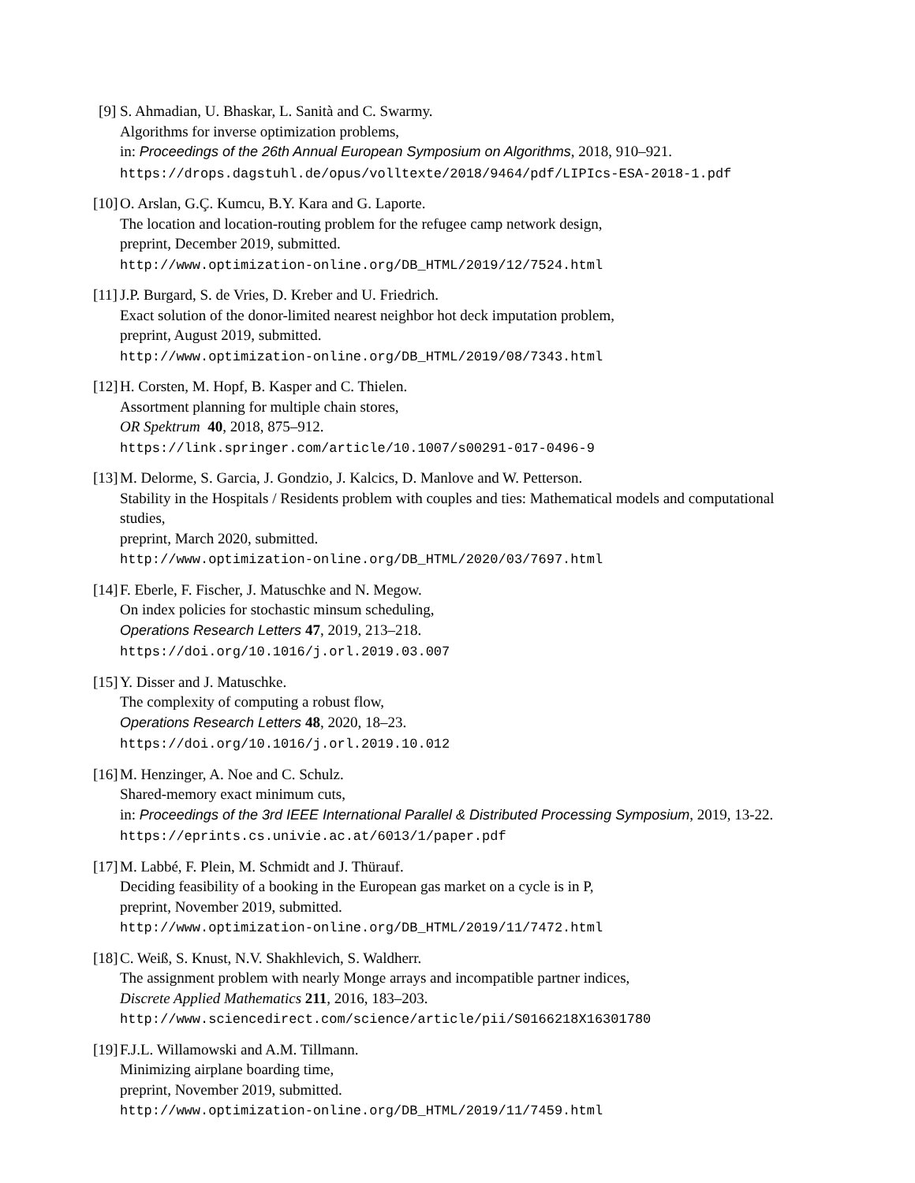[9]
S. Ahmadian, U. Bhaskar, L. Sanità and C. Swarmy.
Algorithms for inverse optimization problems,
in: Proceedings of the 26th Annual European Symposium on Algorithms, 2018, 910–921.
https://drops.dagstuhl.de/opus/volltexte/2018/9464/pdf/LIPIcs-ESA-2018-1.pdf
[10]
O. Arslan, G.Ç. Kumcu, B.Y. Kara and G. Laporte.
The location and location-routing problem for the refugee camp network design,
preprint, December 2019, submitted.
http://www.optimization-online.org/DB_HTML/2019/12/7524.html
[11]
J.P. Burgard, S. de Vries, D. Kreber and U. Friedrich.
Exact solution of the donor-limited nearest neighbor hot deck imputation problem,
preprint, August 2019, submitted.
http://www.optimization-online.org/DB_HTML/2019/08/7343.html
[12]
H. Corsten, M. Hopf, B. Kasper and C. Thielen.
Assortment planning for multiple chain stores,
OR Spektrum 40, 2018, 875–912.
https://link.springer.com/article/10.1007/s00291-017-0496-9
[13]
M. Delorme, S. Garcia, J. Gondzio, J. Kalcics, D. Manlove and W. Petterson.
Stability in the Hospitals / Residents problem with couples and ties: Mathematical models and computational studies,
preprint, March 2020, submitted.
http://www.optimization-online.org/DB_HTML/2020/03/7697.html
[14]
F. Eberle, F. Fischer, J. Matuschke and N. Megow.
On index policies for stochastic minsum scheduling,
Operations Research Letters 47, 2019, 213–218.
https://doi.org/10.1016/j.orl.2019.03.007
[15]
Y. Disser and J. Matuschke.
The complexity of computing a robust flow,
Operations Research Letters 48, 2020, 18–23.
https://doi.org/10.1016/j.orl.2019.10.012
[16]
M. Henzinger, A. Noe and C. Schulz.
Shared-memory exact minimum cuts,
in: Proceedings of the 3rd IEEE International Parallel & Distributed Processing Symposium, 2019, 13-22.
https://eprints.cs.univie.ac.at/6013/1/paper.pdf
[17]
M. Labbé, F. Plein, M. Schmidt and J. Thürauf.
Deciding feasibility of a booking in the European gas market on a cycle is in P,
preprint, November 2019, submitted.
http://www.optimization-online.org/DB_HTML/2019/11/7472.html
[18]
C. Weiß, S. Knust, N.V. Shakhlevich, S. Waldherr.
The assignment problem with nearly Monge arrays and incompatible partner indices,
Discrete Applied Mathematics 211, 2016, 183–203.
http://www.sciencedirect.com/science/article/pii/S0166218X16301780
[19]
F.J.L. Willamowski and A.M. Tillmann.
Minimizing airplane boarding time,
preprint, November 2019, submitted.
http://www.optimization-online.org/DB_HTML/2019/11/7459.html